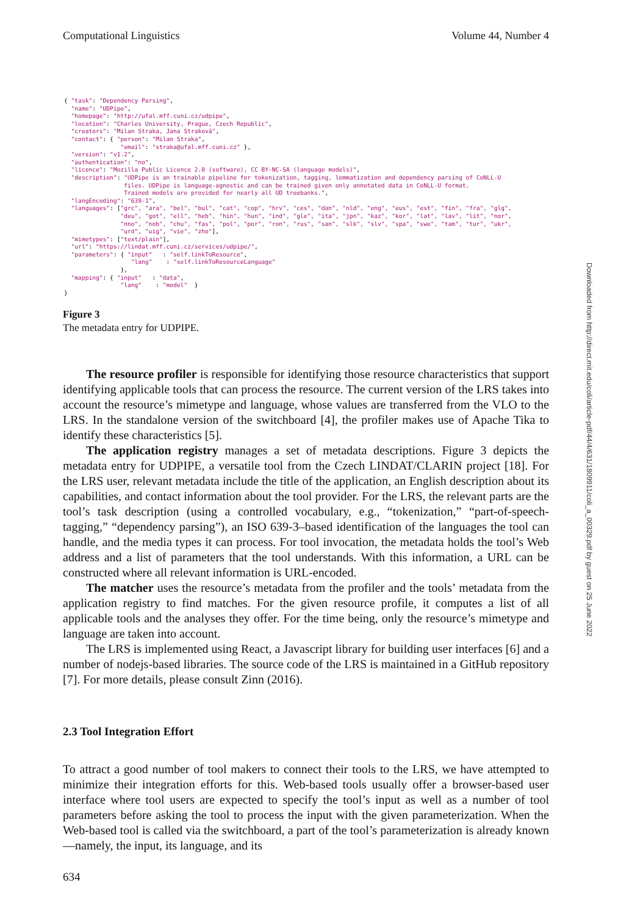Computational Linguistics Volume 44, Number 4
{ "task": "Dependency Parsing",
  "name": "UDPipe",
  "homepage": "http://ufal.mff.cuni.cz/udpipe",
  "location": "Charles University, Prague, Czech Republic",
  "creators": "Milan Straka, Jana Straková",
  "contact": { "person": "Milan Straka",
                "email": "straka@ufal.mff.cuni.cz" },
  "version": "v1.2",
  "authentication": "no",
  "licence": "Mozilla Public Licence 2.0 (software), CC BY-NC-SA (language models)",
  "description": "UDPipe is an trainable pipeline for tokenization, tagging, lemmatization and dependency parsing of CoNLL-U
                 files. UDPipe is language-agnostic and can be trained given only annotated data in CoNLL-U format.
                 Trained models are provided for nearly all UD treebanks.",
  "langEncoding": "639-1",
  "languages": ["grc", "ara", "bel", "bul", "cat", "cop", "hrv", "ces", "dan", "nld", "eng", "eus", "est", "fin", "fra", "glg",
                "deu", "got", "ell", "heb", "hin", "hun", "ind", "gle", "ita", "jpn", "kaz", "kor", "lat", "lav", "lit", "nor",
                "nno", "nob", "chu", "fas", "pol", "por", "ron", "rus", "san", "slk", "slv", "spa", "swe", "tam", "tur", "ukr",
                "urd", "uig", "vie", "zho"],
  "mimetypes": ["text/plain"],
  "url": "https://lindat.mff.cuni.cz/services/udpipe/",
  "parameters": { "input"   : "self.linkToResource",
                   "lang"    : "self.linkToResourceLanguage"
                },
  "mapping": { "input"   : "data",
                "lang"    : "model"  }
}
Figure 3
The metadata entry for UDPIPE.
The resource profiler is responsible for identifying those resource characteristics that support identifying applicable tools that can process the resource. The current version of the LRS takes into account the resource’s mimetype and language, whose values are transferred from the VLO to the LRS. In the standalone version of the switchboard [4], the profiler makes use of Apache Tika to identify these characteristics [5].
The application registry manages a set of metadata descriptions. Figure 3 depicts the metadata entry for UDPIPE, a versatile tool from the Czech LINDAT/CLARIN project [18]. For the LRS user, relevant metadata include the title of the application, an English description about its capabilities, and contact information about the tool provider. For the LRS, the relevant parts are the tool’s task description (using a controlled vocabulary, e.g., “tokenization,” “part-of-speech-tagging,” “dependency parsing”), an ISO 639-3–based identification of the languages the tool can handle, and the media types it can process. For tool invocation, the metadata holds the tool’s Web address and a list of parameters that the tool understands. With this information, a URL can be constructed where all relevant information is URL-encoded.
The matcher uses the resource’s metadata from the profiler and the tools’ metadata from the application registry to find matches. For the given resource profile, it computes a list of all applicable tools and the analyses they offer. For the time being, only the resource’s mimetype and language are taken into account.
The LRS is implemented using React, a Javascript library for building user interfaces [6] and a number of nodejs-based libraries. The source code of the LRS is maintained in a GitHub repository [7]. For more details, please consult Zinn (2016).
2.3 Tool Integration Effort
To attract a good number of tool makers to connect their tools to the LRS, we have attempted to minimize their integration efforts for this. Web-based tools usually offer a browser-based user interface where tool users are expected to specify the tool’s input as well as a number of tool parameters before asking the tool to process the input with the given parameterization. When the Web-based tool is called via the switchboard, a part of the tool’s parameterization is already known—namely, the input, its language, and its
Downloaded from http://direct.mit.edu/coli/article-pdf/44/4/631/1809911/coli_a_00329.pdf by guest on 25 June 2022
634